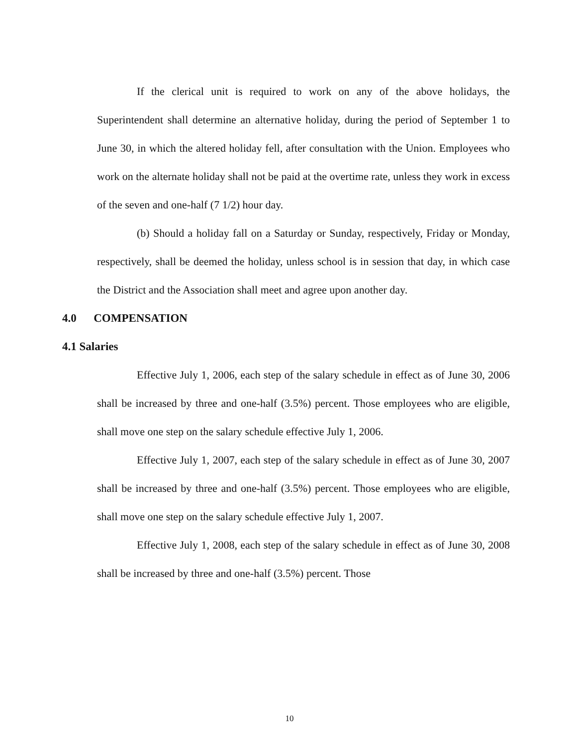If the clerical unit is required to work on any of the above holidays, the Superintendent shall determine an alternative holiday, during the period of September 1 to June 30, in which the altered holiday fell, after consultation with the Union. Employees who work on the alternate holiday shall not be paid at the overtime rate, unless they work in excess of the seven and one-half (7 1/2) hour day.
(b) Should a holiday fall on a Saturday or Sunday, respectively, Friday or Monday, respectively, shall be deemed the holiday, unless school is in session that day, in which case the District and the Association shall meet and agree upon another day.
4.0 COMPENSATION
4.1 Salaries
Effective July 1, 2006, each step of the salary schedule in effect as of June 30, 2006 shall be increased by three and one-half (3.5%) percent. Those employees who are eligible, shall move one step on the salary schedule effective July 1, 2006.
Effective July 1, 2007, each step of the salary schedule in effect as of June 30, 2007 shall be increased by three and one-half (3.5%) percent. Those employees who are eligible, shall move one step on the salary schedule effective July 1, 2007.
Effective July 1, 2008, each step of the salary schedule in effect as of June 30, 2008 shall be increased by three and one-half (3.5%) percent. Those
10